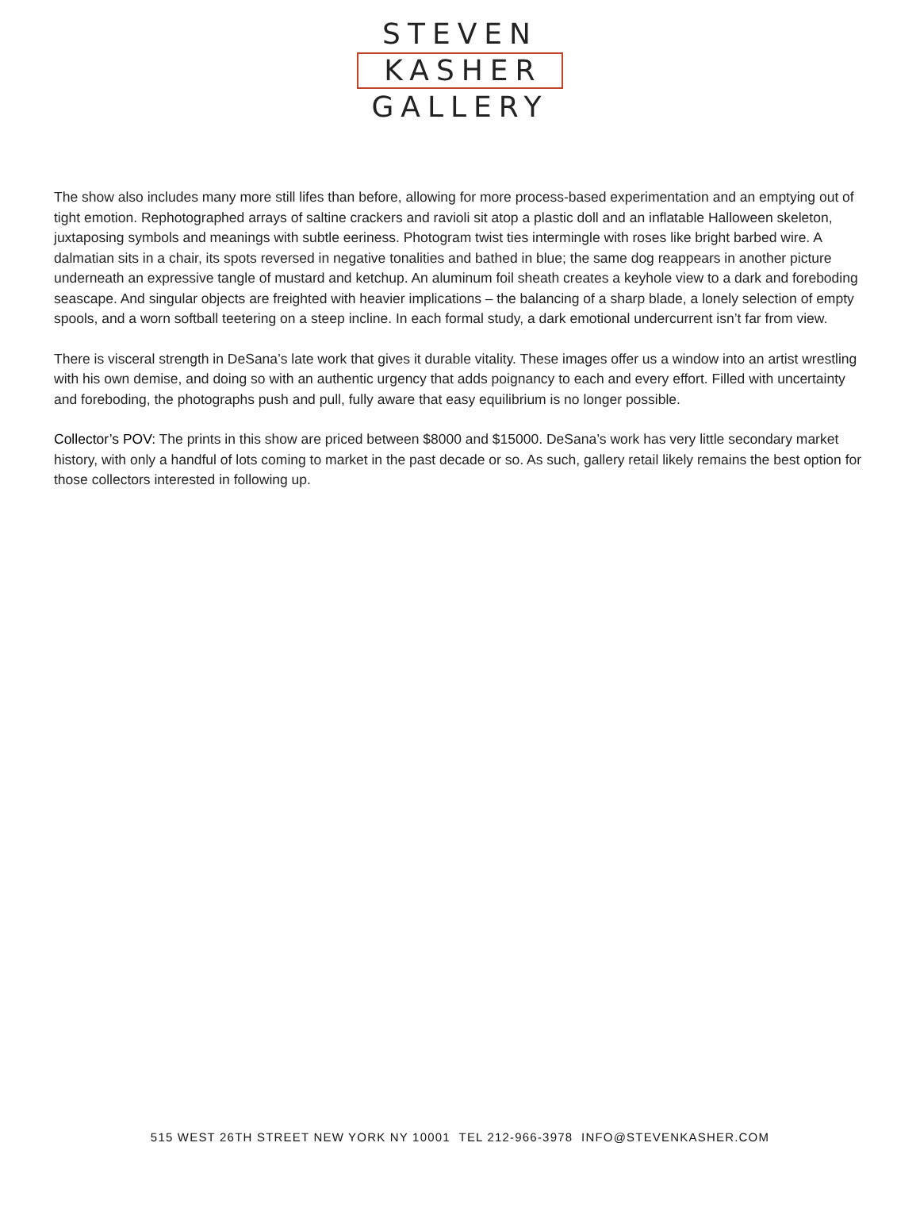STEVEN
KASHER
GALLERY
The show also includes many more still lifes than before, allowing for more process-based experimentation and an emptying out of tight emotion. Rephotographed arrays of saltine crackers and ravioli sit atop a plastic doll and an inflatable Halloween skeleton, juxtaposing symbols and meanings with subtle eeriness. Photogram twist ties intermingle with roses like bright barbed wire. A dalmatian sits in a chair, its spots reversed in negative tonalities and bathed in blue; the same dog reappears in another picture underneath an expressive tangle of mustard and ketchup. An aluminum foil sheath creates a keyhole view to a dark and foreboding seascape. And singular objects are freighted with heavier implications – the balancing of a sharp blade, a lonely selection of empty spools, and a worn softball teetering on a steep incline. In each formal study, a dark emotional undercurrent isn’t far from view.
There is visceral strength in DeSana’s late work that gives it durable vitality. These images offer us a window into an artist wrestling with his own demise, and doing so with an authentic urgency that adds poignancy to each and every effort. Filled with uncertainty and foreboding, the photographs push and pull, fully aware that easy equilibrium is no longer possible.
Collector’s POV: The prints in this show are priced between $8000 and $15000. DeSana’s work has very little secondary market history, with only a handful of lots coming to market in the past decade or so. As such, gallery retail likely remains the best option for those collectors interested in following up.
515 WEST 26TH STREET NEW YORK NY 10001 TEL 212-966-3978 INFO@STEVENKASHER.COM